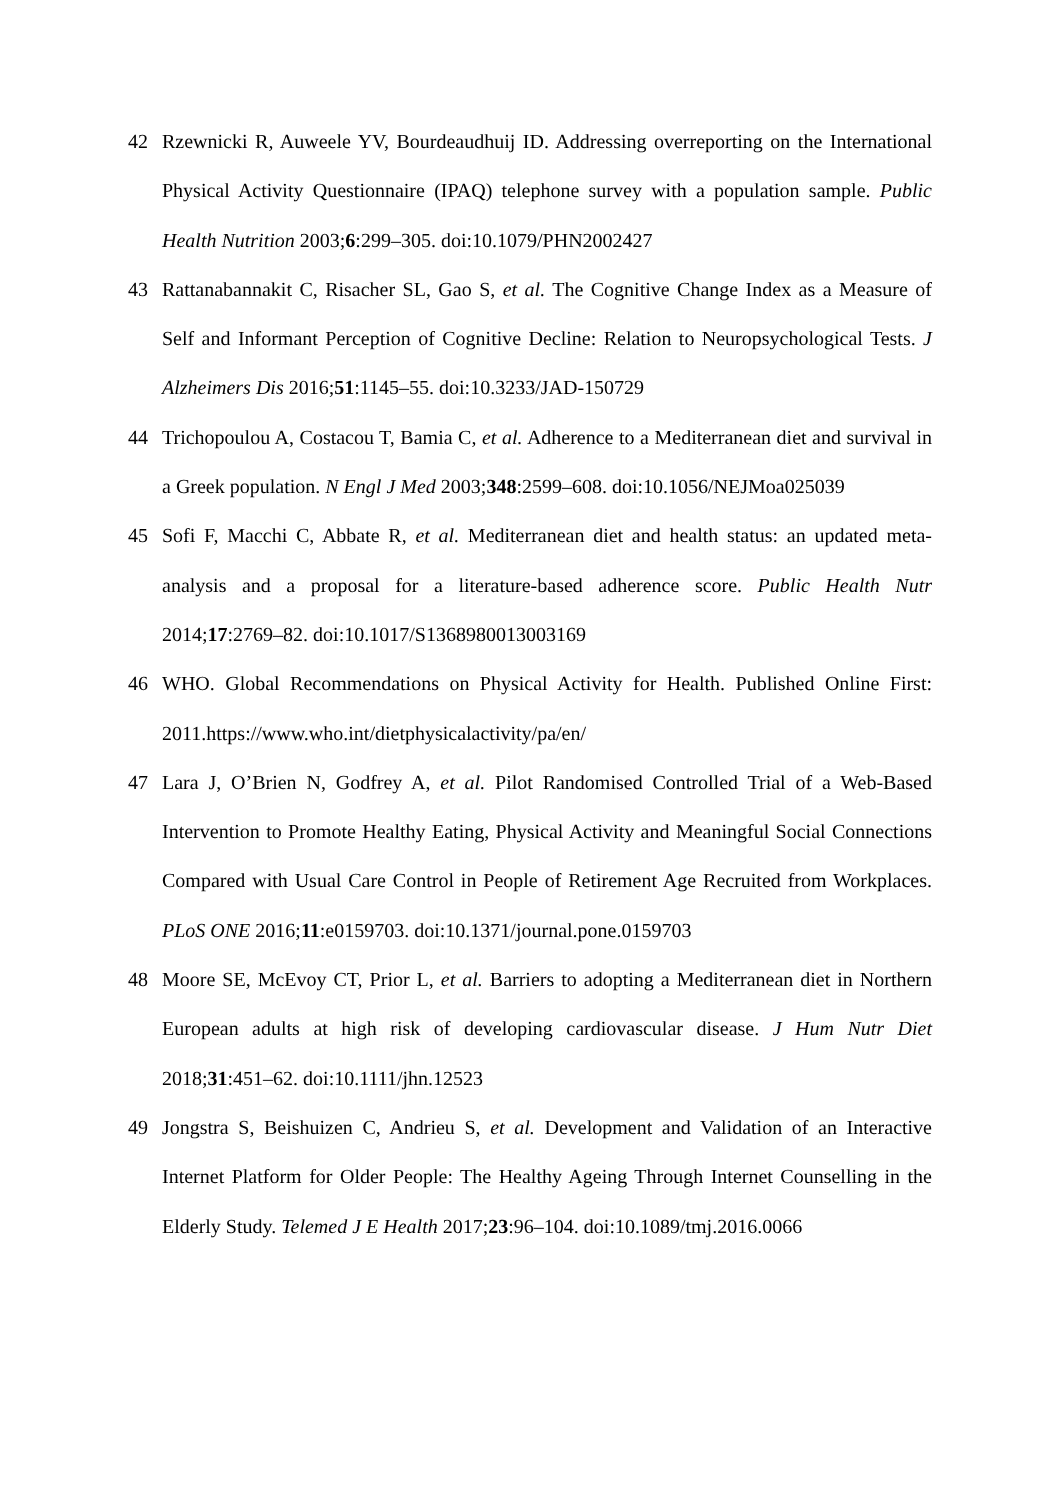42 Rzewnicki R, Auweele YV, Bourdeaudhuij ID. Addressing overreporting on the International Physical Activity Questionnaire (IPAQ) telephone survey with a population sample. Public Health Nutrition 2003;6:299–305. doi:10.1079/PHN2002427
43 Rattanabannakit C, Risacher SL, Gao S, et al. The Cognitive Change Index as a Measure of Self and Informant Perception of Cognitive Decline: Relation to Neuropsychological Tests. J Alzheimers Dis 2016;51:1145–55. doi:10.3233/JAD-150729
44 Trichopoulou A, Costacou T, Bamia C, et al. Adherence to a Mediterranean diet and survival in a Greek population. N Engl J Med 2003;348:2599–608. doi:10.1056/NEJMoa025039
45 Sofi F, Macchi C, Abbate R, et al. Mediterranean diet and health status: an updated meta-analysis and a proposal for a literature-based adherence score. Public Health Nutr 2014;17:2769–82. doi:10.1017/S1368980013003169
46 WHO. Global Recommendations on Physical Activity for Health. Published Online First: 2011.https://www.who.int/dietphysicalactivity/pa/en/
47 Lara J, O’Brien N, Godfrey A, et al. Pilot Randomised Controlled Trial of a Web-Based Intervention to Promote Healthy Eating, Physical Activity and Meaningful Social Connections Compared with Usual Care Control in People of Retirement Age Recruited from Workplaces. PLoS ONE 2016;11:e0159703. doi:10.1371/journal.pone.0159703
48 Moore SE, McEvoy CT, Prior L, et al. Barriers to adopting a Mediterranean diet in Northern European adults at high risk of developing cardiovascular disease. J Hum Nutr Diet 2018;31:451–62. doi:10.1111/jhn.12523
49 Jongstra S, Beishuizen C, Andrieu S, et al. Development and Validation of an Interactive Internet Platform for Older People: The Healthy Ageing Through Internet Counselling in the Elderly Study. Telemed J E Health 2017;23:96–104. doi:10.1089/tmj.2016.0066